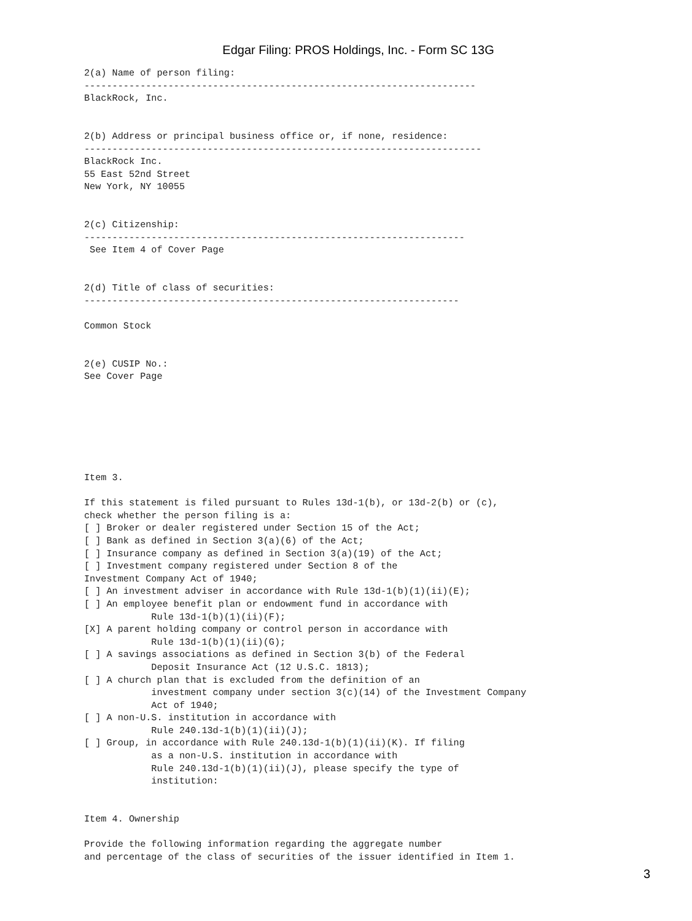Edgar Filing: PROS Holdings, Inc. - Form SC 13G
2(a) Name of person filing:
----------------------------------------------------------------------
BlackRock, Inc.


2(b) Address or principal business office or, if none, residence:
-----------------------------------------------------------------------
BlackRock Inc.
55 East 52nd Street
New York, NY 10055


2(c) Citizenship:
--------------------------------------------------------------------
 See Item 4 of Cover Page


2(d) Title of class of securities:
-------------------------------------------------------------------

Common Stock


2(e) CUSIP No.:
See Cover Page







Item 3.

If this statement is filed pursuant to Rules 13d-1(b), or 13d-2(b) or (c),
check whether the person filing is a:
[ ] Broker or dealer registered under Section 15 of the Act;
[ ] Bank as defined in Section 3(a)(6) of the Act;
[ ] Insurance company as defined in Section 3(a)(19) of the Act;
[ ] Investment company registered under Section 8 of the
Investment Company Act of 1940;
[ ] An investment adviser in accordance with Rule 13d-1(b)(1)(ii)(E);
[ ] An employee benefit plan or endowment fund in accordance with
            Rule 13d-1(b)(1)(ii)(F);
[X] A parent holding company or control person in accordance with
            Rule 13d-1(b)(1)(ii)(G);
[ ] A savings associations as defined in Section 3(b) of the Federal
            Deposit Insurance Act (12 U.S.C. 1813);
[ ] A church plan that is excluded from the definition of an
            investment company under section 3(c)(14) of the Investment Company
            Act of 1940;
[ ] A non-U.S. institution in accordance with
            Rule 240.13d-1(b)(1)(ii)(J);
[ ] Group, in accordance with Rule 240.13d-1(b)(1)(ii)(K). If filing
            as a non-U.S. institution in accordance with
            Rule 240.13d-1(b)(1)(ii)(J), please specify the type of
            institution:


Item 4. Ownership

Provide the following information regarding the aggregate number
and percentage of the class of securities of the issuer identified in Item 1.
3